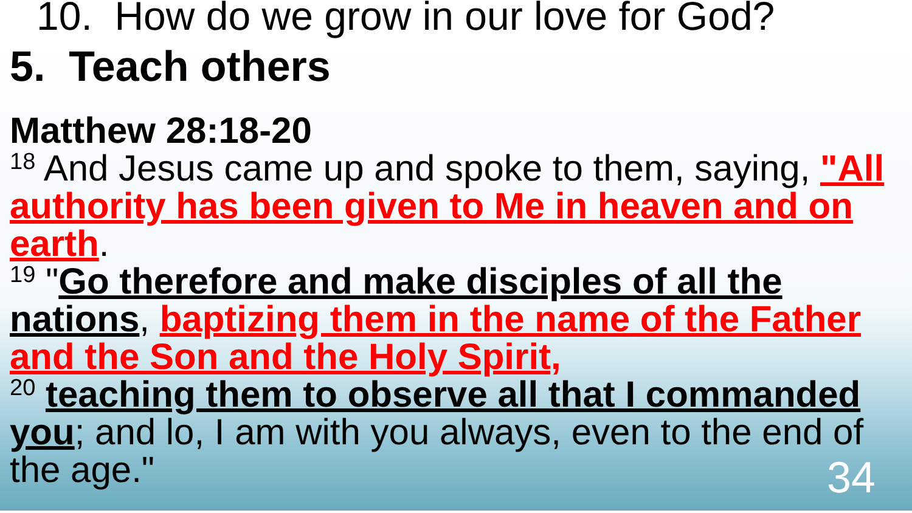10. How do we grow in our love for God?
5. Teach others
Matthew 28:18-20
<sup>18</sup> And Jesus came up and spoke to them, saying, "All authority has been given to Me in heaven and on earth.
<sup>19</sup> "Go therefore and make disciples of all the nations, baptizing them in the name of the Father and the Son and the Holy Spirit,
<sup>20</sup> teaching them to observe all that I commanded you; and lo, I am with you always, even to the end of the age."
34